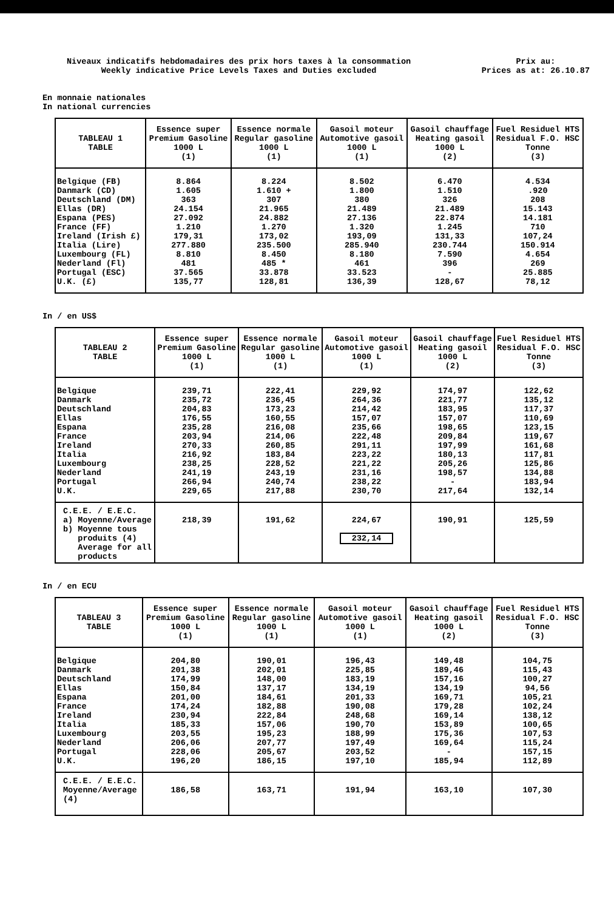Niveaux indicatifs hebdomadaires des prix hors taxes à la consommation
Weekly indicative Price Levels Taxes and Duties excluded
Prix au:
Prices as at: 26.10.87
En monnaie nationales
In national currencies
| TABLEAU 1 TABLE | Essence super Premium Gasoline 1000 L (1) | Essence normale Regular gasoline 1000 L (1) | Gasoil moteur Automotive gasoil 1000 L (1) | Gasoil chauffage Heating gasoil 1000 L (2) | Fuel Residuel HTS Residual F.O. HSC Tonne (3) |
| --- | --- | --- | --- | --- | --- |
| Belgique (FB) Danmark (CD) Deutschland (DM) Ellas (DR) Espana (PES) France (FF) Ireland (Irish £) Italia (Lire) Luxembourg (FL) Nederland (Fl) Portugal (ESC) U.K. (£) | 8.864 1.605 363 24.154 27.092 1.210 179,31 277.880 8.810 481 37.565 135,77 | 8.224 1.610 + 307 21.965 24.882 1.270 173,02 235.500 8.450 485 * 33.878 128,81 | 8.502 1.800 380 21.489 27.136 1.320 193,09 285.940 8.180 461 33.523 136,39 | 6.470 1.510 326 21.489 22.874 1.245 131,33 230.744 7.590 396 - 128,67 | 4.534 .920 208 15.143 14.181 710 107,24 150.914 4.654 269 25.885 78,12 |
In / en US$
| TABLEAU 2 TABLE | Essence super Premium Gasoline 1000 L (1) | Essence normale Regular gasoline 1000 L (1) | Gasoil moteur Automotive gasoil 1000 L (1) | Gasoil chauffage Heating gasoil 1000 L (2) | Fuel Residuel HTS Residual F.O. HSC Tonne (3) |
| --- | --- | --- | --- | --- | --- |
| Belgique Danmark Deutschland Ellas Espana France Ireland Italia Luxembourg Nederland Portugal U.K. | 239,71 235,72 204,83 176,55 235,28 203,94 270,33 216,92 238,25 241,19 266,94 229,65 | 222,41 236,45 173,23 160,55 216,08 214,06 260,85 183,84 228,52 243,19 240,74 217,88 | 229,92 264,36 214,42 157,07 235,66 222,48 291,11 223,22 221,22 231,16 238,22 230,70 | 174,97 221,77 183,95 157,07 198,65 209,84 197,99 180,13 205,26 198,57 - 217,64 | 122,62 135,12 117,37 110,69 123,15 119,67 161,68 117,81 125,86 134,88 183,94 132,14 |
| C.E.E. / E.E.C. a) Moyenne/Average b) Moyenne tous produits (4) Average for all products | 218,39 | 191,62 | 224,67 232,14 | 190,91 | 125,59 |
In / en ECU
| TABLEAU 3 TABLE | Essence super Premium Gasoline 1000 L (1) | Essence normale Regular gasoline 1000 L (1) | Gasoil moteur Automotive gasoil 1000 L (1) | Gasoil chauffage Heating gasoil 1000 L (2) | Fuel Residuel HTS Residual F.O. HSC Tonne (3) |
| --- | --- | --- | --- | --- | --- |
| Belgique Danmark Deutschland Ellas Espana France Ireland Italia Luxembourg Nederland Portugal U.K. | 204,80 201,38 174,99 150,84 201,00 174,24 230,94 185,33 203,55 206,06 228,06 196,20 | 190,01 202,01 148,00 137,17 184,61 182,88 222,84 157,06 195,23 207,77 205,67 186,15 | 196,43 225,85 183,19 134,19 201,33 190,08 248,68 190,70 188,99 197,49 203,52 197,10 | 149,48 189,46 157,16 134,19 169,71 179,28 169,14 153,89 175,36 169,64 - 185,94 | 104,75 115,43 100,27 94,56 105,21 102,24 138,12 100,65 107,53 115,24 157,15 112,89 |
| C.E.E. / E.E.C. Moyenne/Average (4) | 186,58 | 163,71 | 191,94 | 163,10 | 107,30 |